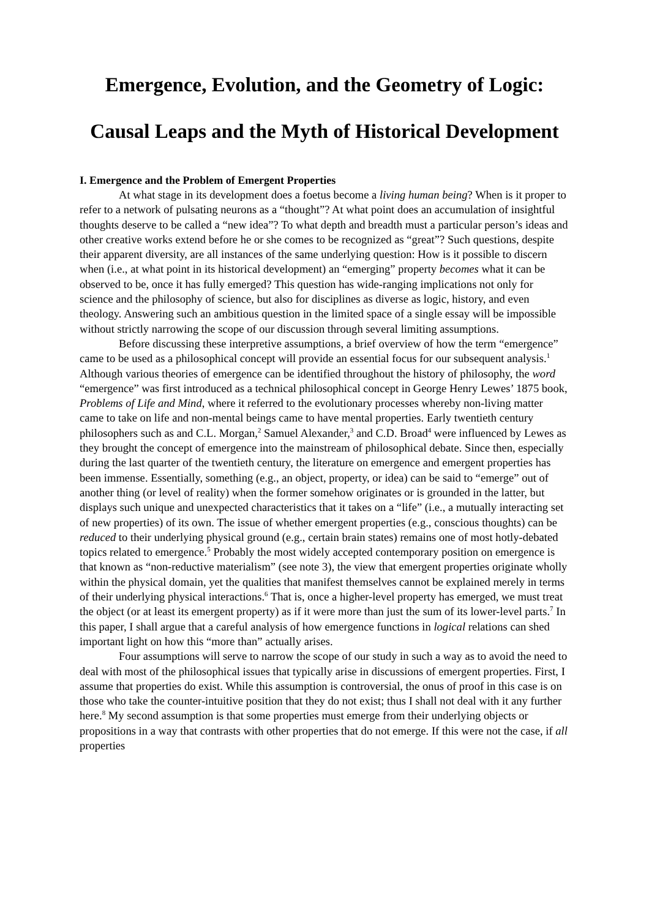Emergence, Evolution, and the Geometry of Logic:
Causal Leaps and the Myth of Historical Development
I. Emergence and the Problem of Emergent Properties
At what stage in its development does a foetus become a living human being? When is it proper to refer to a network of pulsating neurons as a “thought”? At what point does an accumulation of insightful thoughts deserve to be called a “new idea”? To what depth and breadth must a particular person’s ideas and other creative works extend before he or she comes to be recognized as “great”? Such questions, despite their apparent diversity, are all instances of the same underlying question: How is it possible to discern when (i.e., at what point in its historical development) an “emerging” property becomes what it can be observed to be, once it has fully emerged? This question has wide-ranging implications not only for science and the philosophy of science, but also for disciplines as diverse as logic, history, and even theology. Answering such an ambitious question in the limited space of a single essay will be impossible without strictly narrowing the scope of our discussion through several limiting assumptions.
Before discussing these interpretive assumptions, a brief overview of how the term “emergence” came to be used as a philosophical concept will provide an essential focus for our subsequent analysis.<sup>1</sup> Although various theories of emergence can be identified throughout the history of philosophy, the word “emergence” was first introduced as a technical philosophical concept in George Henry Lewes’ 1875 book, Problems of Life and Mind, where it referred to the evolutionary processes whereby non-living matter came to take on life and non-mental beings came to have mental properties. Early twentieth century philosophers such as and C.L. Morgan,<sup>2</sup> Samuel Alexander,<sup>3</sup> and C.D. Broad<sup>4</sup> were influenced by Lewes as they brought the concept of emergence into the mainstream of philosophical debate. Since then, especially during the last quarter of the twentieth century, the literature on emergence and emergent properties has been immense. Essentially, something (e.g., an object, property, or idea) can be said to “emerge” out of another thing (or level of reality) when the former somehow originates or is grounded in the latter, but displays such unique and unexpected characteristics that it takes on a “life” (i.e., a mutually interacting set of new properties) of its own. The issue of whether emergent properties (e.g., conscious thoughts) can be reduced to their underlying physical ground (e.g., certain brain states) remains one of most hotly-debated topics related to emergence.<sup>5</sup> Probably the most widely accepted contemporary position on emergence is that known as “non-reductive materialism” (see note 3), the view that emergent properties originate wholly within the physical domain, yet the qualities that manifest themselves cannot be explained merely in terms of their underlying physical interactions.<sup>6</sup> That is, once a higher-level property has emerged, we must treat the object (or at least its emergent property) as if it were more than just the sum of its lower-level parts.<sup>7</sup> In this paper, I shall argue that a careful analysis of how emergence functions in logical relations can shed important light on how this “more than” actually arises.
Four assumptions will serve to narrow the scope of our study in such a way as to avoid the need to deal with most of the philosophical issues that typically arise in discussions of emergent properties. First, I assume that properties do exist. While this assumption is controversial, the onus of proof in this case is on those who take the counter-intuitive position that they do not exist; thus I shall not deal with it any further here.<sup>8</sup> My second assumption is that some properties must emerge from their underlying objects or propositions in a way that contrasts with other properties that do not emerge. If this were not the case, if all properties